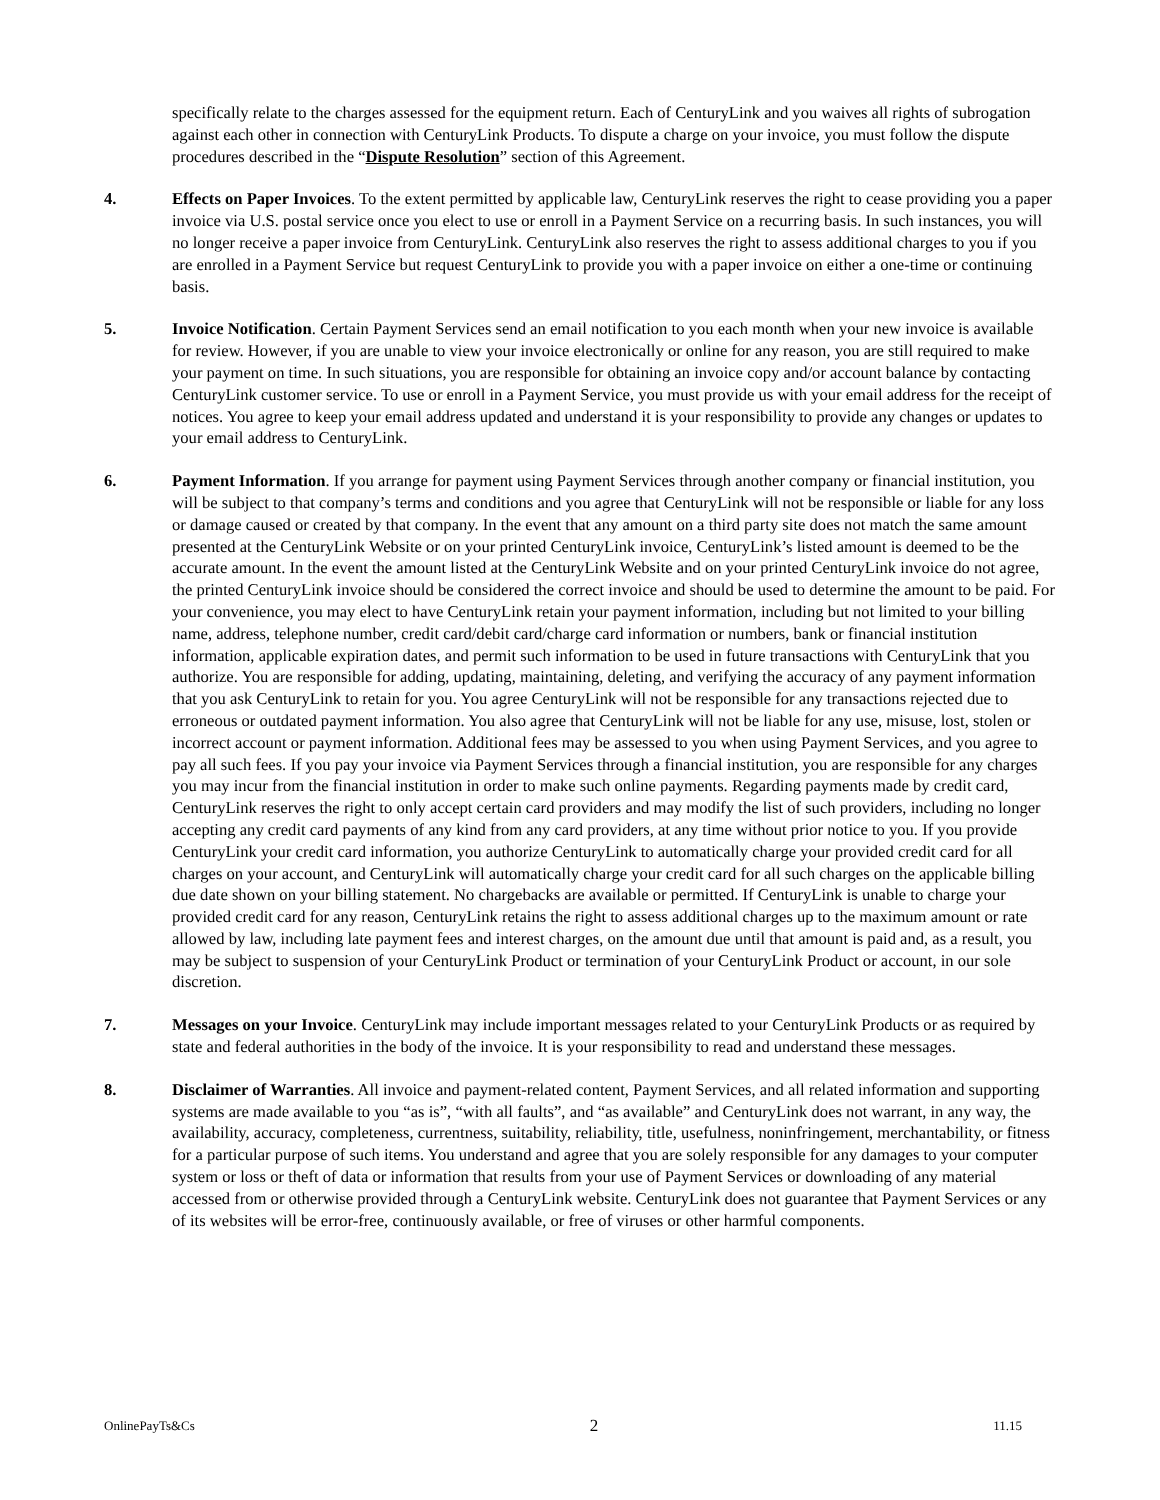specifically relate to the charges assessed for the equipment return. Each of CenturyLink and you waives all rights of subrogation against each other in connection with CenturyLink Products. To dispute a charge on your invoice, you must follow the dispute procedures described in the “Dispute Resolution” section of this Agreement.
4. Effects on Paper Invoices. To the extent permitted by applicable law, CenturyLink reserves the right to cease providing you a paper invoice via U.S. postal service once you elect to use or enroll in a Payment Service on a recurring basis. In such instances, you will no longer receive a paper invoice from CenturyLink. CenturyLink also reserves the right to assess additional charges to you if you are enrolled in a Payment Service but request CenturyLink to provide you with a paper invoice on either a one-time or continuing basis.
5. Invoice Notification. Certain Payment Services send an email notification to you each month when your new invoice is available for review. However, if you are unable to view your invoice electronically or online for any reason, you are still required to make your payment on time. In such situations, you are responsible for obtaining an invoice copy and/or account balance by contacting CenturyLink customer service. To use or enroll in a Payment Service, you must provide us with your email address for the receipt of notices. You agree to keep your email address updated and understand it is your responsibility to provide any changes or updates to your email address to CenturyLink.
6. Payment Information. If you arrange for payment using Payment Services through another company or financial institution, you will be subject to that company’s terms and conditions and you agree that CenturyLink will not be responsible or liable for any loss or damage caused or created by that company. In the event that any amount on a third party site does not match the same amount presented at the CenturyLink Website or on your printed CenturyLink invoice, CenturyLink’s listed amount is deemed to be the accurate amount. In the event the amount listed at the CenturyLink Website and on your printed CenturyLink invoice do not agree, the printed CenturyLink invoice should be considered the correct invoice and should be used to determine the amount to be paid. For your convenience, you may elect to have CenturyLink retain your payment information, including but not limited to your billing name, address, telephone number, credit card/debit card/charge card information or numbers, bank or financial institution information, applicable expiration dates, and permit such information to be used in future transactions with CenturyLink that you authorize. You are responsible for adding, updating, maintaining, deleting, and verifying the accuracy of any payment information that you ask CenturyLink to retain for you. You agree CenturyLink will not be responsible for any transactions rejected due to erroneous or outdated payment information. You also agree that CenturyLink will not be liable for any use, misuse, lost, stolen or incorrect account or payment information. Additional fees may be assessed to you when using Payment Services, and you agree to pay all such fees. If you pay your invoice via Payment Services through a financial institution, you are responsible for any charges you may incur from the financial institution in order to make such online payments. Regarding payments made by credit card, CenturyLink reserves the right to only accept certain card providers and may modify the list of such providers, including no longer accepting any credit card payments of any kind from any card providers, at any time without prior notice to you. If you provide CenturyLink your credit card information, you authorize CenturyLink to automatically charge your provided credit card for all charges on your account, and CenturyLink will automatically charge your credit card for all such charges on the applicable billing due date shown on your billing statement. No chargebacks are available or permitted. If CenturyLink is unable to charge your provided credit card for any reason, CenturyLink retains the right to assess additional charges up to the maximum amount or rate allowed by law, including late payment fees and interest charges, on the amount due until that amount is paid and, as a result, you may be subject to suspension of your CenturyLink Product or termination of your CenturyLink Product or account, in our sole discretion.
7. Messages on your Invoice. CenturyLink may include important messages related to your CenturyLink Products or as required by state and federal authorities in the body of the invoice. It is your responsibility to read and understand these messages.
8. Disclaimer of Warranties. All invoice and payment-related content, Payment Services, and all related information and supporting systems are made available to you “as is”, “with all faults”, and “as available” and CenturyLink does not warrant, in any way, the availability, accuracy, completeness, currentness, suitability, reliability, title, usefulness, noninfringement, merchantability, or fitness for a particular purpose of such items. You understand and agree that you are solely responsible for any damages to your computer system or loss or theft of data or information that results from your use of Payment Services or downloading of any material accessed from or otherwise provided through a CenturyLink website. CenturyLink does not guarantee that Payment Services or any of its websites will be error-free, continuously available, or free of viruses or other harmful components.
OnlinePayTs&Cs 2 11.15